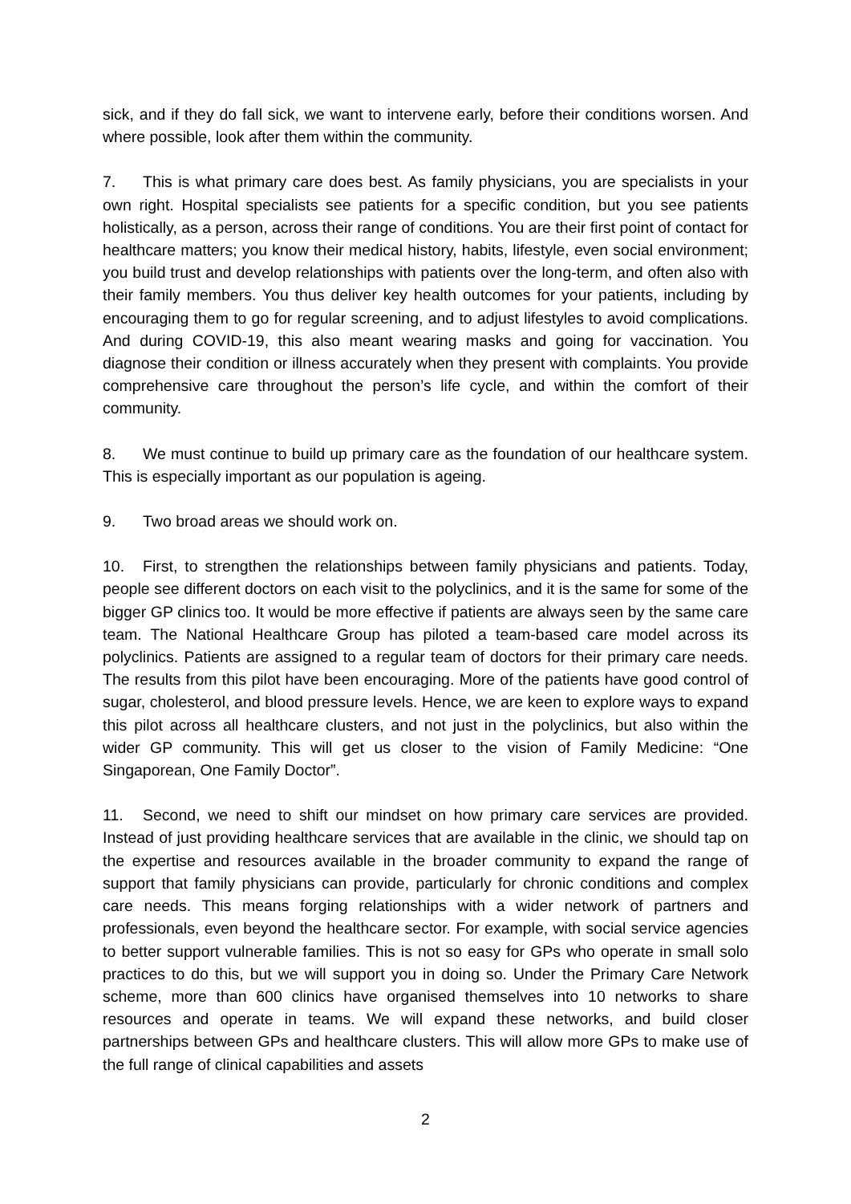sick, and if they do fall sick, we want to intervene early, before their conditions worsen. And where possible, look after them within the community.
7. This is what primary care does best. As family physicians, you are specialists in your own right. Hospital specialists see patients for a specific condition, but you see patients holistically, as a person, across their range of conditions. You are their first point of contact for healthcare matters; you know their medical history, habits, lifestyle, even social environment; you build trust and develop relationships with patients over the long-term, and often also with their family members. You thus deliver key health outcomes for your patients, including by encouraging them to go for regular screening, and to adjust lifestyles to avoid complications. And during COVID-19, this also meant wearing masks and going for vaccination. You diagnose their condition or illness accurately when they present with complaints. You provide comprehensive care throughout the person’s life cycle, and within the comfort of their community.
8. We must continue to build up primary care as the foundation of our healthcare system. This is especially important as our population is ageing.
9. Two broad areas we should work on.
10. First, to strengthen the relationships between family physicians and patients. Today, people see different doctors on each visit to the polyclinics, and it is the same for some of the bigger GP clinics too. It would be more effective if patients are always seen by the same care team. The National Healthcare Group has piloted a team-based care model across its polyclinics. Patients are assigned to a regular team of doctors for their primary care needs. The results from this pilot have been encouraging. More of the patients have good control of sugar, cholesterol, and blood pressure levels. Hence, we are keen to explore ways to expand this pilot across all healthcare clusters, and not just in the polyclinics, but also within the wider GP community. This will get us closer to the vision of Family Medicine: “One Singaporean, One Family Doctor”.
11. Second, we need to shift our mindset on how primary care services are provided. Instead of just providing healthcare services that are available in the clinic, we should tap on the expertise and resources available in the broader community to expand the range of support that family physicians can provide, particularly for chronic conditions and complex care needs. This means forging relationships with a wider network of partners and professionals, even beyond the healthcare sector. For example, with social service agencies to better support vulnerable families. This is not so easy for GPs who operate in small solo practices to do this, but we will support you in doing so. Under the Primary Care Network scheme, more than 600 clinics have organised themselves into 10 networks to share resources and operate in teams. We will expand these networks, and build closer partnerships between GPs and healthcare clusters. This will allow more GPs to make use of the full range of clinical capabilities and assets
2